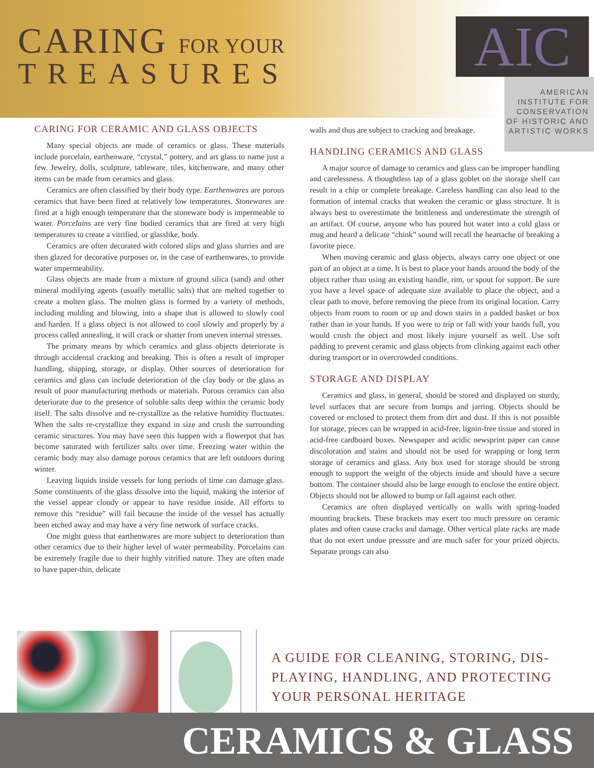CARING FOR YOUR
TREASURES
AIC
AMERICAN
INSTITUTE FOR
CONSERVATION
OF HISTORIC AND
ARTISTIC WORKS
CARING FOR CERAMIC AND GLASS OBJECTS
Many special objects are made of ceramics or glass. These materials include porcelain, earthenware, “crystal,” pottery, and art glass to name just a few. Jewelry, dolls, sculpture, tableware, tiles, kitchenware, and many other items can be made from ceramics and glass.
Ceramics are often classified by their body type. Earthenwares are porous ceramics that have been fired at relatively low temperatures. Stonewares are fired at a high enough temperature that the stoneware body is impermeable to water. Porcelains are very fine bodied ceramics that are fired at very high temperatures to create a vitrified, or glasslike, body.
Ceramics are often decorated with colored slips and glass slurries and are then glazed for decorative purposes or, in the case of earthenwares, to provide water impermeability.
Glass objects are made from a mixture of ground silica (sand) and other mineral modifying agents (usually metallic salts) that are melted together to create a molten glass. The molten glass is formed by a variety of methods, including molding and blowing, into a shape that is allowed to slowly cool and harden. If a glass object is not allowed to cool slowly and properly by a process called annealing, it will crack or shatter from uneven internal stresses.
The primary means by which ceramics and glass objects deteriorate is through accidental cracking and breaking. This is often a result of improper handling, shipping, storage, or display. Other sources of deterioration for ceramics and glass can include deterioration of the clay body or the glass as result of poor manufacturing methods or materials. Porous ceramics can also deteriorate due to the presence of soluble salts deep within the ceramic body itself. The salts dissolve and re-crystallize as the relative humidity fluctuates. When the salts re-crystallize they expand in size and crush the surrounding ceramic structures. You may have seen this happen with a flowerpot that has become saturated with fertilizer salts over time. Freezing water within the ceramic body may also damage porous ceramics that are left outdoors during winter.
Leaving liquids inside vessels for long periods of time can damage glass. Some constituents of the glass dissolve into the liquid, making the interior of the vessel appear cloudy or appear to have residue inside. All efforts to remove this “residue” will fail because the inside of the vessel has actually been etched away and may have a very fine network of surface cracks.
One might guess that earthenwares are more subject to deterioration than other ceramics due to their higher level of water permeability. Porcelains can be extremely fragile due to their highly vitrified nature. They are often made to have paper-thin, delicate
walls and thus are subject to cracking and breakage.
HANDLING CERAMICS AND GLASS
A major source of damage to ceramics and glass can be improper handling and carelessness. A thoughtless tap of a glass goblet on the storage shelf can result in a chip or complete breakage. Careless handling can also lead to the formation of internal cracks that weaken the ceramic or glass structure. It is always best to overestimate the brittleness and underestimate the strength of an artifact. Of course, anyone who has poured hot water into a cold glass or mug and heard a delicate “chink” sound will recall the heartache of breaking a favorite piece.
When moving ceramic and glass objects, always carry one object or one part of an object at a time. It is best to place your hands around the body of the object rather than using an existing handle, rim, or spout for support. Be sure you have a level space of adequate size available to place the object, and a clear path to move, before removing the piece from its original location. Carry objects from room to room or up and down stairs in a padded basket or box rather than in your hands. If you were to trip or fall with your hands full, you would crush the object and most likely injure yourself as well. Use soft padding to prevent ceramic and glass objects from clinking against each other during transport or in overcrowded conditions.
STORAGE AND DISPLAY
Ceramics and glass, in general, should be stored and displayed on sturdy, level surfaces that are secure from bumps and jarring. Objects should be covered or enclosed to protect them from dirt and dust. If this is not possible for storage, pieces can be wrapped in acid-free, lignin-free tissue and stored in acid-free cardboard boxes. Newspaper and acidic newsprint paper can cause discoloration and stains and should not be used for wrapping or long term storage of ceramics and glass. Any box used for storage should be strong enough to support the weight of the objects inside and should have a secure bottom. The container should also be large enough to enclose the entire object. Objects should not be allowed to bump or fall against each other.
Ceramics are often displayed vertically on walls with spring-loaded mounting brackets. These brackets may exert too much pressure on ceramic plates and often cause cracks and damage. Other vertical plate racks are made that do not exert undue pressure and are much safer for your prized objects. Separate prongs can also
A GUIDE FOR CLEANING, STORING, DIS-
PLAYING, HANDLING, AND PROTECTING
YOUR PERSONAL HERITAGE
CERAMICS & GLASS